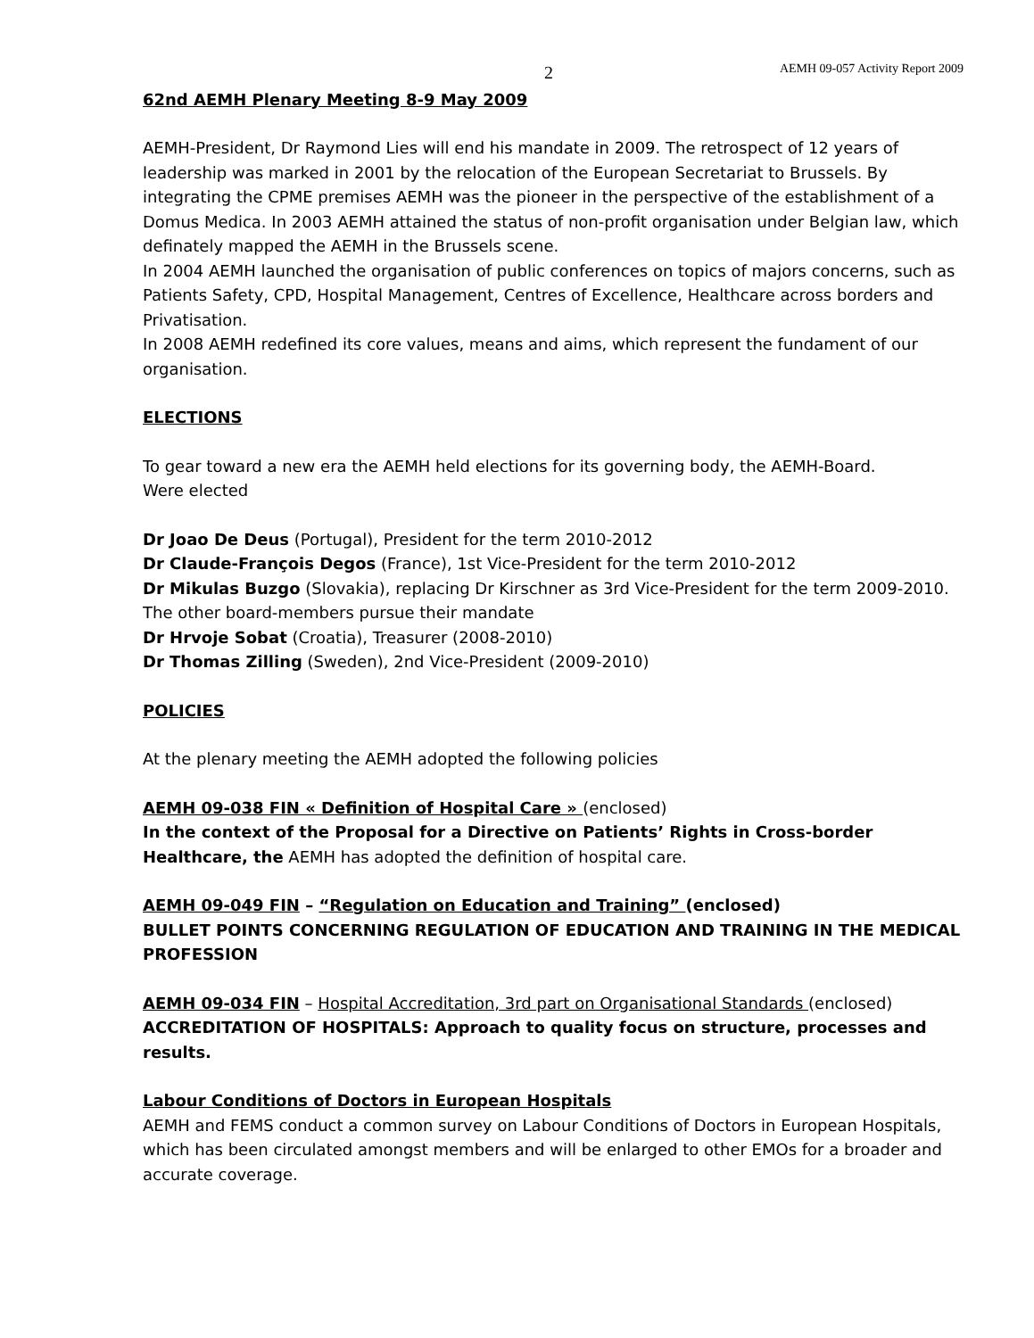2 AEMH 09-057 Activity Report 2009
62nd AEMH Plenary Meeting 8-9 May 2009
AEMH-President, Dr Raymond Lies will end his mandate in 2009. The retrospect of 12 years of leadership was marked in 2001 by the relocation of the European Secretariat to Brussels. By integrating the CPME premises AEMH was the pioneer in the perspective of the establishment of a Domus Medica. In 2003 AEMH attained the status of non-profit organisation under Belgian law, which definately mapped the AEMH in the Brussels scene.
In 2004 AEMH launched the organisation of public conferences on topics of majors concerns, such as Patients Safety, CPD, Hospital Management, Centres of Excellence, Healthcare across borders and Privatisation.
In 2008 AEMH redefined its core values, means and aims, which represent the fundament of our organisation.
ELECTIONS
To gear toward a new era the AEMH held elections for its governing body, the AEMH-Board.
Were elected
Dr Joao De Deus (Portugal), President for the term 2010-2012
Dr Claude-François Degos (France), 1st Vice-President for the term 2010-2012
Dr Mikulas Buzgo (Slovakia), replacing Dr Kirschner as 3rd Vice-President for the term 2009-2010.
The other board-members pursue their mandate
Dr Hrvoje Sobat (Croatia), Treasurer (2008-2010)
Dr Thomas Zilling (Sweden), 2nd Vice-President (2009-2010)
POLICIES
At the plenary meeting the AEMH adopted the following policies
AEMH 09-038 FIN « Definition of Hospital Care » (enclosed)
In the context of the Proposal for a Directive on Patients’ Rights in Cross-border Healthcare, the AEMH has adopted the definition of hospital care.
AEMH 09-049 FIN – “Regulation on Education and Training” (enclosed)
BULLET POINTS CONCERNING REGULATION OF EDUCATION AND TRAINING IN THE MEDICAL PROFESSION
AEMH 09-034 FIN – Hospital Accreditation, 3rd part on Organisational Standards (enclosed)
ACCREDITATION OF HOSPITALS: Approach to quality focus on structure, processes and results.
Labour Conditions of Doctors in European Hospitals
AEMH and FEMS conduct a common survey on Labour Conditions of Doctors in European Hospitals, which has been circulated amongst members and will be enlarged to other EMOs for a broader and accurate coverage.